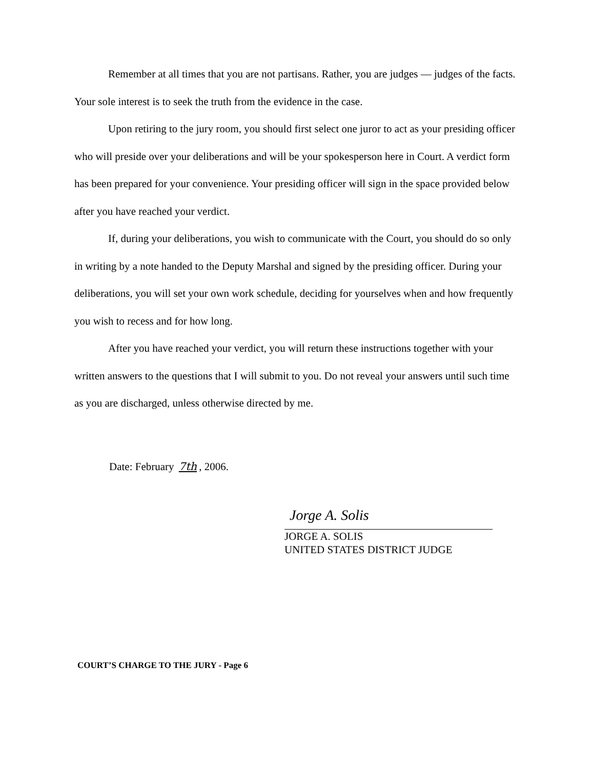Remember at all times that you are not partisans. Rather, you are judges — judges of the facts. Your sole interest is to seek the truth from the evidence in the case.
Upon retiring to the jury room, you should first select one juror to act as your presiding officer who will preside over your deliberations and will be your spokesperson here in Court. A verdict form has been prepared for your convenience. Your presiding officer will sign in the space provided below after you have reached your verdict.
If, during your deliberations, you wish to communicate with the Court, you should do so only in writing by a note handed to the Deputy Marshal and signed by the presiding officer. During your deliberations, you will set your own work schedule, deciding for yourselves when and how frequently you wish to recess and for how long.
After you have reached your verdict, you will return these instructions together with your written answers to the questions that I will submit to you. Do not reveal your answers until such time as you are discharged, unless otherwise directed by me.
Date: February 7th, 2006.
Jorge A. Solis
JORGE A. SOLIS
UNITED STATES DISTRICT JUDGE
COURT’S CHARGE TO THE JURY - Page 6